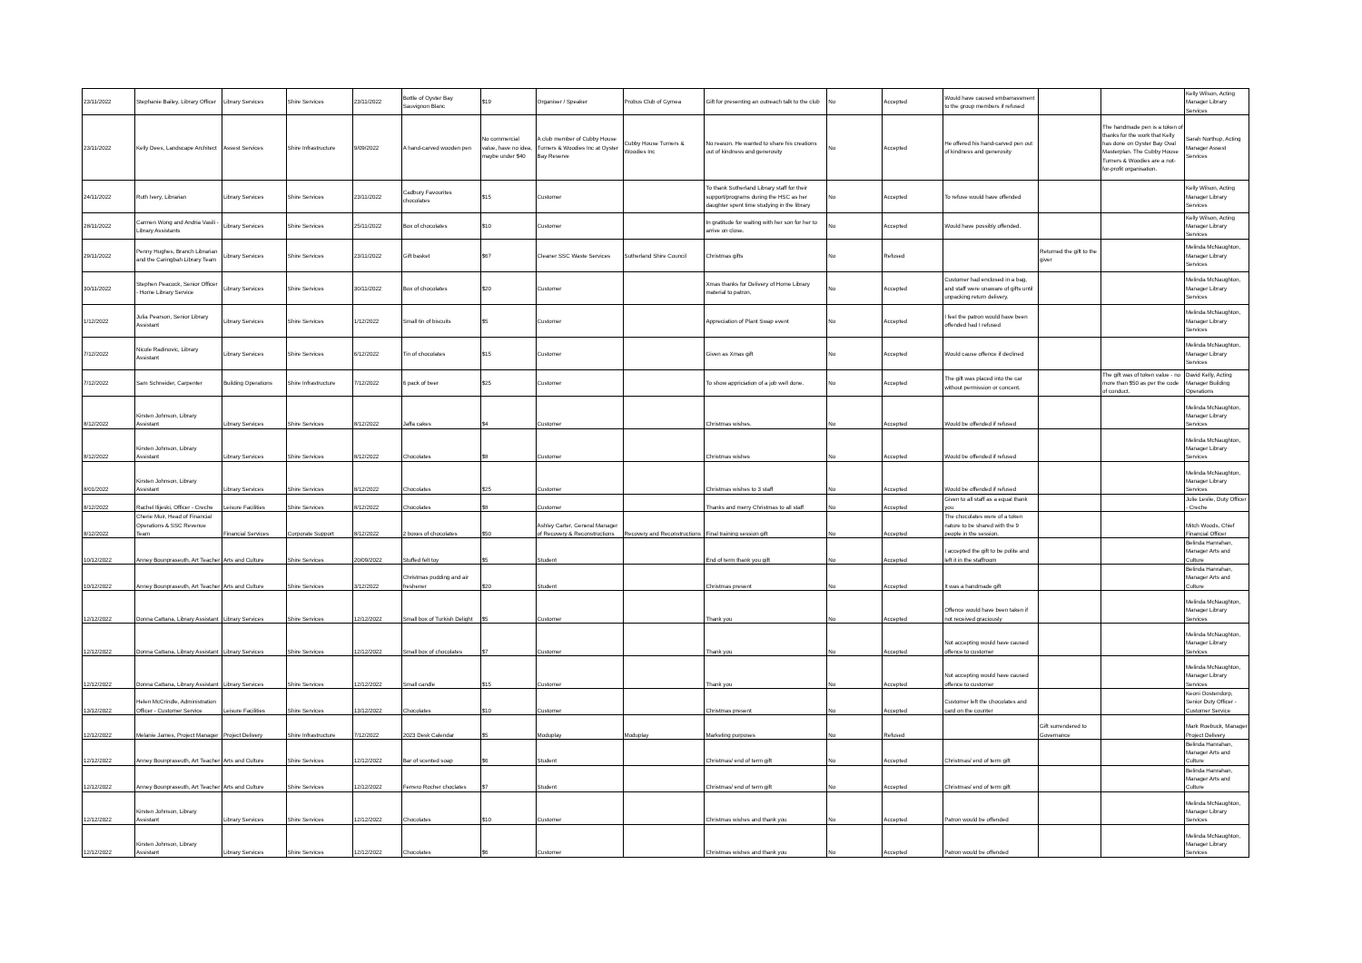| 23/11/2022 | Stephanie Bailey, Library Officer | Library Services | Shire Services | 23/11/2022 | Bottle of Oyster Bay Sauvignon Blanc | $19 | Organiser / Speaker | Probus Club of Gymea | Gift for presenting an outreach talk to the club | No | Accepted | Would have caused embarrassment to the group members if refused | | | Kelly Wilson, Acting Manager Library Services |
| 23/11/2022 | Kelly Dees, Landscape Architect | Assest Services | Shire Infrastructure | 9/09/2022 | A hand-carved wooden pen | No commercial value, have no idea, maybe under $40 | A club member of Cubby House Turners & Woodies Inc at Oyster Bay Reserve | Cubby House Turners & Woodies Inc | No reason. He wanted to share his creations out of kindness and generosity | No | Accepted | He offered his hand-carved pen out of kindness and generosity | | The handmade pen is a token of thanks for the work that Kelly has done on Oyster Bay Oval Masterplan. The Cubby House Turners & Woodies are a not-for-profit organisation. | Sarah Northup, Acting Manager Assest Services |
| 24/11/2022 | Ruth Ivery, Librarian | Library Services | Shire Services | 23/11/2022 | Cadbury Favourites chocolates | $15 | Customer | | To thank Sutherland Library staff for their support/programs during the HSC as her daughter spent time studying in the library | No | Accepted | To refuse would have offended | | | Kelly Wilson, Acting Manager Library Services |
| 28/11/2022 | Carmen Wong and Andria Vasili - Library Assistants | Library Services | Shire Services | 25/11/2022 | Box of chocolates | $10 | Customer | | In gratitude for waiting with her son for her to arrive on close. | No | Accepted | Would have possibly offended. | | | Kelly Wilson, Acting Manager Library Services |
| 29/11/2022 | Penny Hughes, Branch Librarian and the Caringbah Library Team | Library Services | Shire Services | 23/11/2022 | Gift basket | $67 | Cleaner SSC Waste Services | Sutherland Shire Council | Christmas gifts | No | Refused | | Returned the gift to the giver | | Melinda McNaughton, Manager Library Services |
| 30/11/2022 | Stephen Peacock, Senior Officer - Home Library Service | Library Services | Shire Services | 30/11/2022 | Box of chocolates | $20 | Customer | | Xmas thanks for Delivery of Home Library material to patron. | No | Accepted | Customer had enclosed in a bag, and staff were unaware of gifts until unpacking return delivery. | | | Melinda McNaughton, Manager Library Services |
| 1/12/2022 | Julia Pearson, Senior Library Assistant | Library Services | Shire Services | 1/12/2022 | Small tin of biscuits | $5 | Customer | | Appreciation of Plant Swap event | No | Accepted | I feel the patron would have been offended had I refused | | | Melinda McNaughton, Manager Library Services |
| 7/12/2022 | Nicole Radinovic, Library Assistant | Library Services | Shire Services | 6/12/2022 | Tin of chocolates | $15 | Customer | | Given as Xmas gift | No | Accepted | Would cause offence if declined | | | Melinda McNaughton, Manager Library Services |
| 7/12/2022 | Sam Schneider, Carpenter | Building Operations | Shire Infrastructure | 7/12/2022 | 6 pack of beer | $25 | Customer | | To show appriciation of a job well done. | No | Accepted | The gift was placed into the car without permission or concent. | | The gift was of token value - no more than $50 as per the code of conduct. | David Kelly, Acting Manager Building Operations |
| 8/12/2022 | Kirsten Johnson, Library Assistant | Library Services | Shire Services | 8/12/2022 | Jaffa cakes | $4 | Customer | | Christmas wishes. | No | Accepted | Would be offended if refused | | | Melinda McNaughton, Manager Library Services |
| 8/12/2022 | Kirsten Johnson, Library Assistant | Library Services | Shire Services | 8/12/2022 | Chocolates | $8 | Customer | | Christmas wishes | No | Accepted | Would be offended if refused | | | Melinda McNaughton, Manager Library Services |
| 8/01/2022 | Kirsten Johnson, Library Assistant | Library Services | Shire Services | 8/12/2022 | Chocolates | $25 | Customer | | Christmas wishes to 3 staff | No | Accepted | Would be offended if refused | | | Melinda McNaughton, Manager Library Services |
| 8/12/2022 | Rachel Ilijeski, Officer - Creche | Leisure Facilities | Shire Services | 8/12/2022 | Chocolates | $8 | Customer | | Thanks and merry Christmas to all staff | No | Accepted | Given to all staff as a equal thank you | | | Julie Leslie, Duty Officer - Creche |
| 8/12/2022 | Cherie Muir, Head of Financial Operations & SSC Revenue Team | Financial Services | Corporate Support | 8/12/2022 | 2 boxes of chocolates | $50 | Ashley Carter, General Manager of Recovery & Reconstructions | Recovery and Reconstructions | Final training session gift | No | Accepted | The chocolates were of a token nature to be shared with the 9 people in the session. | | | Mitch Woods, Chief Financial Officer |
| 10/12/2022 | Anney Bounpraseuth, Art Teacher | Arts and Culture | Shire Services | 20/09/2022 | Stuffed felt toy | $5 | Student | | End of term thank you gift | No | Accepted | I accepted the gift to be polite and left it in the staffroom | | | Belinda Hanrahan, Manager Arts and Culture |
| 10/12/2022 | Anney Bounpraseuth, Art Teacher | Arts and Culture | Shire Services | 3/12/2022 | Christmas pudding and air freshener | $20 | Student | | Christmas present | No | Accepted | It was a handmade gift | | | Belinda Hanrahan, Manager Arts and Culture |
| 12/12/2022 | Donna Cattana, Library Assistant | Library Services | Shire Services | 12/12/2022 | Small box of Turkish Delight | $5 | Customer | | Thank you | No | Accepted | Offence would have been taken if not received graciously | | | Melinda McNaughton, Manager Library Services |
| 12/12/2022 | Donna Cattana, Library Assistant | Library Services | Shire Services | 12/12/2022 | Small box of chocolates | $7 | Customer | | Thank you | No | Accepted | Not accepting would have caused offence to customer | | | Melinda McNaughton, Manager Library Services |
| 12/12/2022 | Donna Cattana, Library Assistant | Library Services | Shire Services | 12/12/2022 | Small candle | $15 | Customer | | Thank you | No | Accepted | Not accepting would have caused offence to customer | | | Melinda McNaughton, Manager Library Services |
| 13/12/2022 | Helen McCrindle, Administration Officer - Customer Service | Leisure Facilities | Shire Services | 13/12/2022 | Chocolates | $10 | Customer | | Christmas present | No | Accepted | Customer left the chocolates and card on the counter | | | Keoni Oostendorp, Senior Duty Officer - Customer Service |
| 12/12/2022 | Melanie James, Project Manager | Project Delivery | Shire Infrastructure | 7/12/2022 | 2023 Desk Calendar | $5 | Moduplay | Moduplay | Marketing purposes | No | Refused | | Gift surrendered to Governance | | Mark Roebuck, Manager Project Delivery |
| 12/12/2022 | Anney Bounpraseuth, Art Teacher | Arts and Culture | Shire Services | 12/12/2022 | Bar of scented soap | $6 | Student | | Christmas/ end of term gift | No | Accepted | Christmas/ end of term gift | | | Belinda Hanrahan, Manager Arts and Culture |
| 12/12/2022 | Anney Bounpraseuth, Art Teacher | Arts and Culture | Shire Services | 12/12/2022 | Ferrero Rocher choclates | $7 | Student | | Christmas/ end of term gift | No | Accepted | Christmas/ end of term gift | | | Belinda Hanrahan, Manager Arts and Culture |
| 12/12/2022 | Kirsten Johnson, Library Assistant | Library Services | Shire Services | 12/12/2022 | Chocolates | $10 | Customer | | Christmas wishes and thank you | No | Accepted | Patron would be offended | | | Melinda McNaughton, Manager Library Services |
| 12/12/2022 | Kirsten Johnson, Library Assistant | Library Services | Shire Services | 12/12/2022 | Chocolates | $6 | Customer | | Christmas wishes and thank you | No | Accepted | Patron would be offended | | | Melinda McNaughton, Manager Library Services |